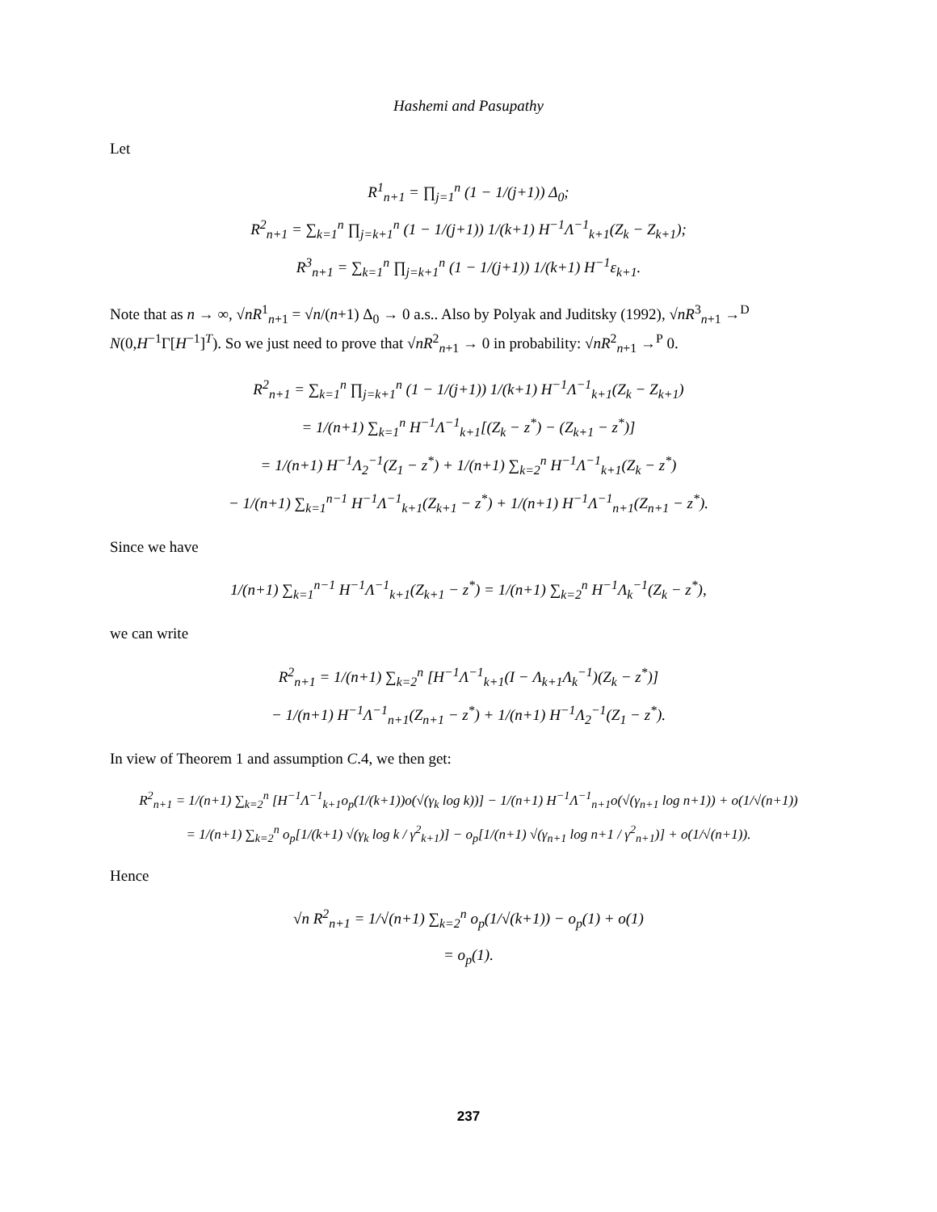Hashemi and Pasupathy
Let
R<sup>1</sup><sub>n+1</sub> = ∏<sub>j=1</sub><sup>n</sup> (1 − 1/(j+1)) Δ<sub>0</sub>;
R<sup>2</sup><sub>n+1</sub> = ∑<sub>k=1</sub><sup>n</sup> ∏<sub>j=k+1</sub><sup>n</sup> (1 − 1/(j+1)) 1/(k+1) H<sup>−1</sup>Λ<sup>−1</sup><sub>k+1</sub>(Z<sub>k</sub> − Z<sub>k+1</sub>);
R<sup>3</sup><sub>n+1</sub> = ∑<sub>k=1</sub><sup>n</sup> ∏<sub>j=k+1</sub><sup>n</sup> (1 − 1/(j+1)) 1/(k+1) H<sup>−1</sup>ε<sub>k+1</sub>.
Note that as n → ∞, √nR<sup>1</sup><sub>n+1</sub> = √n/(n+1) Δ<sub>0</sub> → 0 a.s.. Also by Polyak and Juditsky (1992), √nR<sup>3</sup><sub>n+1</sub> →<sup>D</sup> N(0,H<sup>−1</sup>Γ[H<sup>−1</sup>]<sup>T</sup>). So we just need to prove that √nR<sup>2</sup><sub>n+1</sub> → 0 in probability: √nR<sup>2</sup><sub>n+1</sub> →<sup>P</sup> 0.
R<sup>2</sup><sub>n+1</sub> = ∑<sub>k=1</sub><sup>n</sup> ∏<sub>j=k+1</sub><sup>n</sup> (1 − 1/(j+1)) 1/(k+1) H<sup>−1</sup>Λ<sup>−1</sup><sub>k+1</sub>(Z<sub>k</sub> − Z<sub>k+1</sub>)
= 1/(n+1) ∑<sub>k=1</sub><sup>n</sup> H<sup>−1</sup>Λ<sup>−1</sup><sub>k+1</sub>[(Z<sub>k</sub> − z<sup>*</sup>) − (Z<sub>k+1</sub> − z<sup>*</sup>)]
= 1/(n+1) H<sup>−1</sup>Λ<sub>2</sub><sup>−1</sup>(Z<sub>1</sub> − z<sup>*</sup>) + 1/(n+1) ∑<sub>k=2</sub><sup>n</sup> H<sup>−1</sup>Λ<sup>−1</sup><sub>k+1</sub>(Z<sub>k</sub> − z<sup>*</sup>)
− 1/(n+1) ∑<sub>k=1</sub><sup>n−1</sup> H<sup>−1</sup>Λ<sup>−1</sup><sub>k+1</sub>(Z<sub>k+1</sub> − z<sup>*</sup>) + 1/(n+1) H<sup>−1</sup>Λ<sup>−1</sup><sub>n+1</sub>(Z<sub>n+1</sub> − z<sup>*</sup>).
Since we have
1/(n+1) ∑<sub>k=1</sub><sup>n−1</sup> H<sup>−1</sup>Λ<sup>−1</sup><sub>k+1</sub>(Z<sub>k+1</sub> − z<sup>*</sup>) = 1/(n+1) ∑<sub>k=2</sub><sup>n</sup> H<sup>−1</sup>Λ<sub>k</sub><sup>−1</sup>(Z<sub>k</sub> − z<sup>*</sup>),
we can write
R<sup>2</sup><sub>n+1</sub> = 1/(n+1) ∑<sub>k=2</sub><sup>n</sup> [H<sup>−1</sup>Λ<sup>−1</sup><sub>k+1</sub>(I − Λ<sub>k+1</sub>Λ<sub>k</sub><sup>−1</sup>)(Z<sub>k</sub> − z<sup>*</sup>)]
− 1/(n+1) H<sup>−1</sup>Λ<sup>−1</sup><sub>n+1</sub>(Z<sub>n+1</sub> − z<sup>*</sup>) + 1/(n+1) H<sup>−1</sup>Λ<sub>2</sub><sup>−1</sup>(Z<sub>1</sub> − z<sup>*</sup>).
In view of Theorem 1 and assumption C.4, we then get:
R<sup>2</sup><sub>n+1</sub> = 1/(n+1) ∑<sub>k=2</sub><sup>n</sup> [H<sup>−1</sup>Λ<sup>−1</sup><sub>k+1</sub>o<sub>p</sub>(1/(k+1))o(√(γ<sub>k</sub> log k))] − 1/(n+1) H<sup>−1</sup>Λ<sup>−1</sup><sub>n+1</sub>o(√(γ<sub>n+1</sub> log n+1)) + o(1/√(n+1))
= 1/(n+1) ∑<sub>k=2</sub><sup>n</sup> o<sub>p</sub>[1/(k+1) √(γ<sub>k</sub> log k / γ<sup>2</sup><sub>k+1</sub>)] − o<sub>p</sub>[1/(n+1) √(γ<sub>n+1</sub> log n+1 / γ<sup>2</sup><sub>n+1</sub>)] + o(1/√(n+1)).
Hence
√n R<sup>2</sup><sub>n+1</sub> = 1/√(n+1) ∑<sub>k=2</sub><sup>n</sup> o<sub>p</sub>(1/√(k+1)) − o<sub>p</sub>(1) + o(1)
= o<sub>p</sub>(1).
237